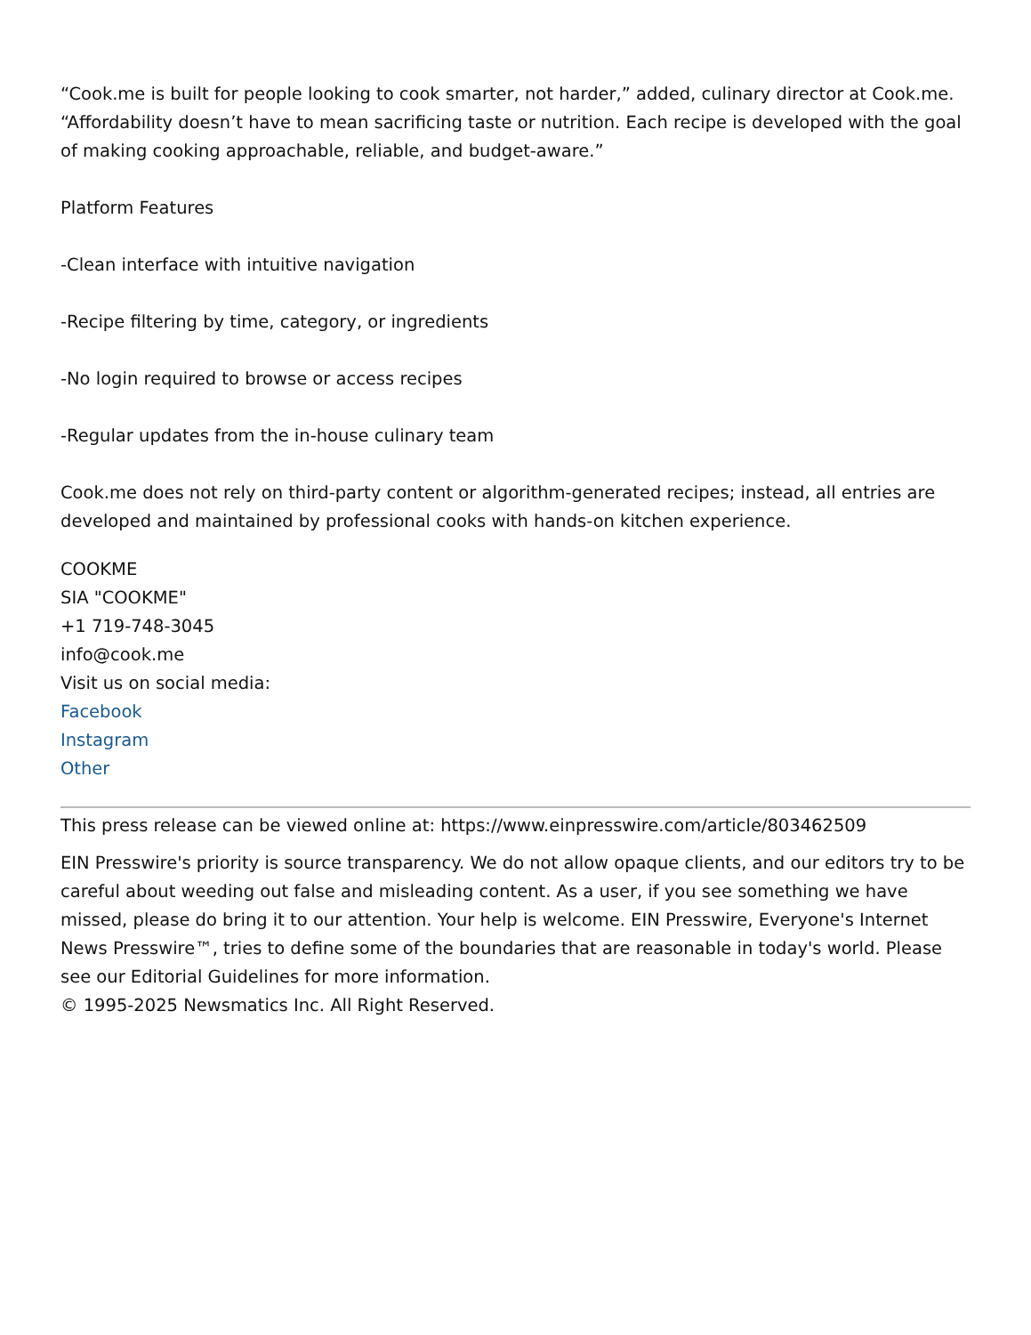“Cook.me is built for people looking to cook smarter, not harder,” added, culinary director at Cook.me. “Affordability doesn’t have to mean sacrificing taste or nutrition. Each recipe is developed with the goal of making cooking approachable, reliable, and budget-aware.”
Platform Features
-Clean interface with intuitive navigation
-Recipe filtering by time, category, or ingredients
-No login required to browse or access recipes
-Regular updates from the in-house culinary team
Cook.me does not rely on third-party content or algorithm-generated recipes; instead, all entries are developed and maintained by professional cooks with hands-on kitchen experience.
COOKME
SIA "COOKME"
+1 719-748-3045
info@cook.me
Visit us on social media:
Facebook
Instagram
Other
This press release can be viewed online at: https://www.einpresswire.com/article/803462509
EIN Presswire's priority is source transparency. We do not allow opaque clients, and our editors try to be careful about weeding out false and misleading content. As a user, if you see something we have missed, please do bring it to our attention. Your help is welcome. EIN Presswire, Everyone's Internet News Presswire™, tries to define some of the boundaries that are reasonable in today's world. Please see our Editorial Guidelines for more information.
© 1995-2025 Newsmatics Inc. All Right Reserved.